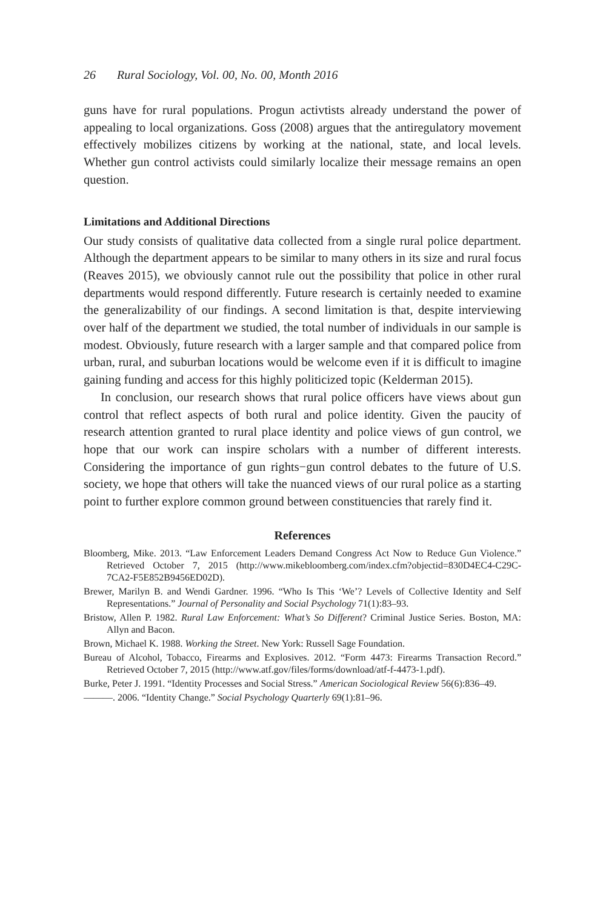26 Rural Sociology, Vol. 00, No. 00, Month 2016
guns have for rural populations. Progun activtists already understand the power of appealing to local organizations. Goss (2008) argues that the antiregulatory movement effectively mobilizes citizens by working at the national, state, and local levels. Whether gun control activists could similarly localize their message remains an open question.
Limitations and Additional Directions
Our study consists of qualitative data collected from a single rural police department. Although the department appears to be similar to many others in its size and rural focus (Reaves 2015), we obviously cannot rule out the possibility that police in other rural departments would respond differently. Future research is certainly needed to examine the generalizability of our findings. A second limitation is that, despite interviewing over half of the department we studied, the total number of individuals in our sample is modest. Obviously, future research with a larger sample and that compared police from urban, rural, and suburban locations would be welcome even if it is difficult to imagine gaining funding and access for this highly politicized topic (Kelderman 2015).
In conclusion, our research shows that rural police officers have views about gun control that reflect aspects of both rural and police identity. Given the paucity of research attention granted to rural place identity and police views of gun control, we hope that our work can inspire scholars with a number of different interests. Considering the importance of gun rights−gun control debates to the future of U.S. society, we hope that others will take the nuanced views of our rural police as a starting point to further explore common ground between constituencies that rarely find it.
References
Bloomberg, Mike. 2013. “Law Enforcement Leaders Demand Congress Act Now to Reduce Gun Violence.” Retrieved October 7, 2015 (http://www.mikebloomberg.com/index.cfm?objectid=830D4EC4-C29C-7CA2-F5E852B9456ED02D).
Brewer, Marilyn B. and Wendi Gardner. 1996. “Who Is This ‘We’? Levels of Collective Identity and Self Representations.” Journal of Personality and Social Psychology 71(1):83–93.
Bristow, Allen P. 1982. Rural Law Enforcement: What’s So Different? Criminal Justice Series. Boston, MA: Allyn and Bacon.
Brown, Michael K. 1988. Working the Street. New York: Russell Sage Foundation.
Bureau of Alcohol, Tobacco, Firearms and Explosives. 2012. “Form 4473: Firearms Transaction Record.” Retrieved October 7, 2015 (http://www.atf.gov/files/forms/download/atf-f-4473-1.pdf).
Burke, Peter J. 1991. “Identity Processes and Social Stress.” American Sociological Review 56(6):836–49.
———. 2006. “Identity Change.” Social Psychology Quarterly 69(1):81–96.